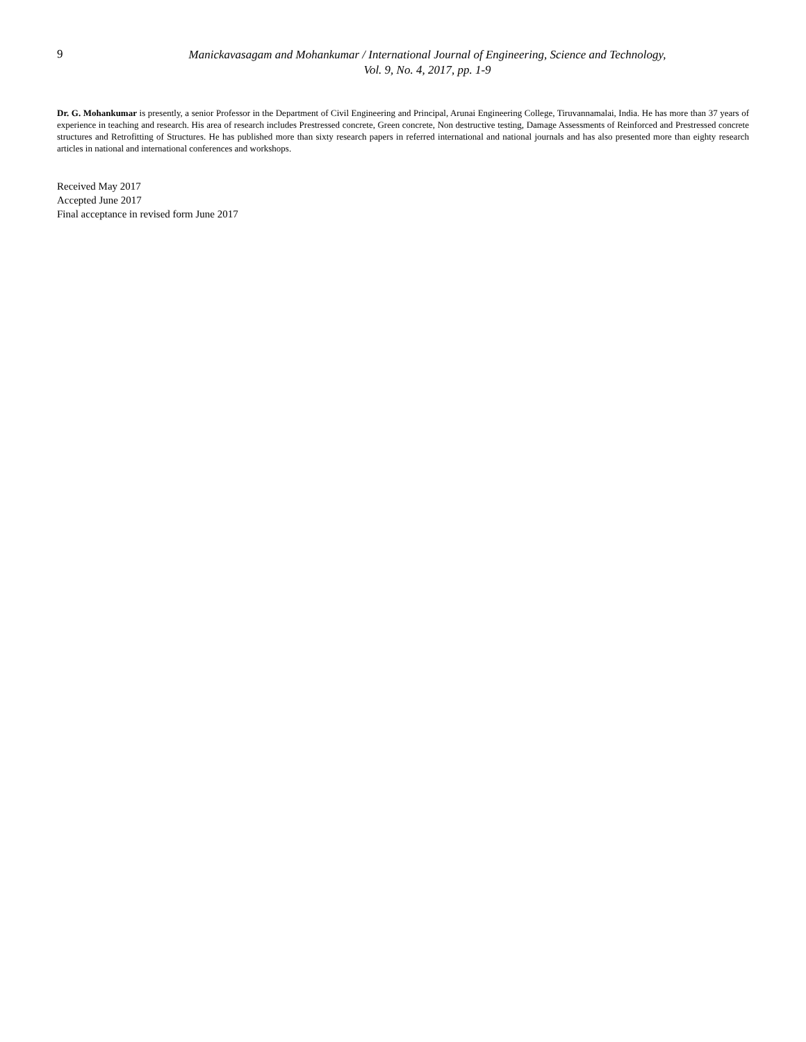9
Manickavasagam and Mohankumar / International Journal of Engineering, Science and Technology,
Vol. 9, No. 4, 2017, pp. 1-9
Dr. G. Mohankumar is presently, a senior Professor in the Department of Civil Engineering and Principal, Arunai Engineering College, Tiruvannamalai, India. He has more than 37 years of experience in teaching and research. His area of research includes Prestressed concrete, Green concrete, Non destructive testing, Damage Assessments of Reinforced and Prestressed concrete structures and Retrofitting of Structures. He has published more than sixty research papers in referred international and national journals and has also presented more than eighty research articles in national and international conferences and workshops.
Received May 2017
Accepted June 2017
Final acceptance in revised form June 2017